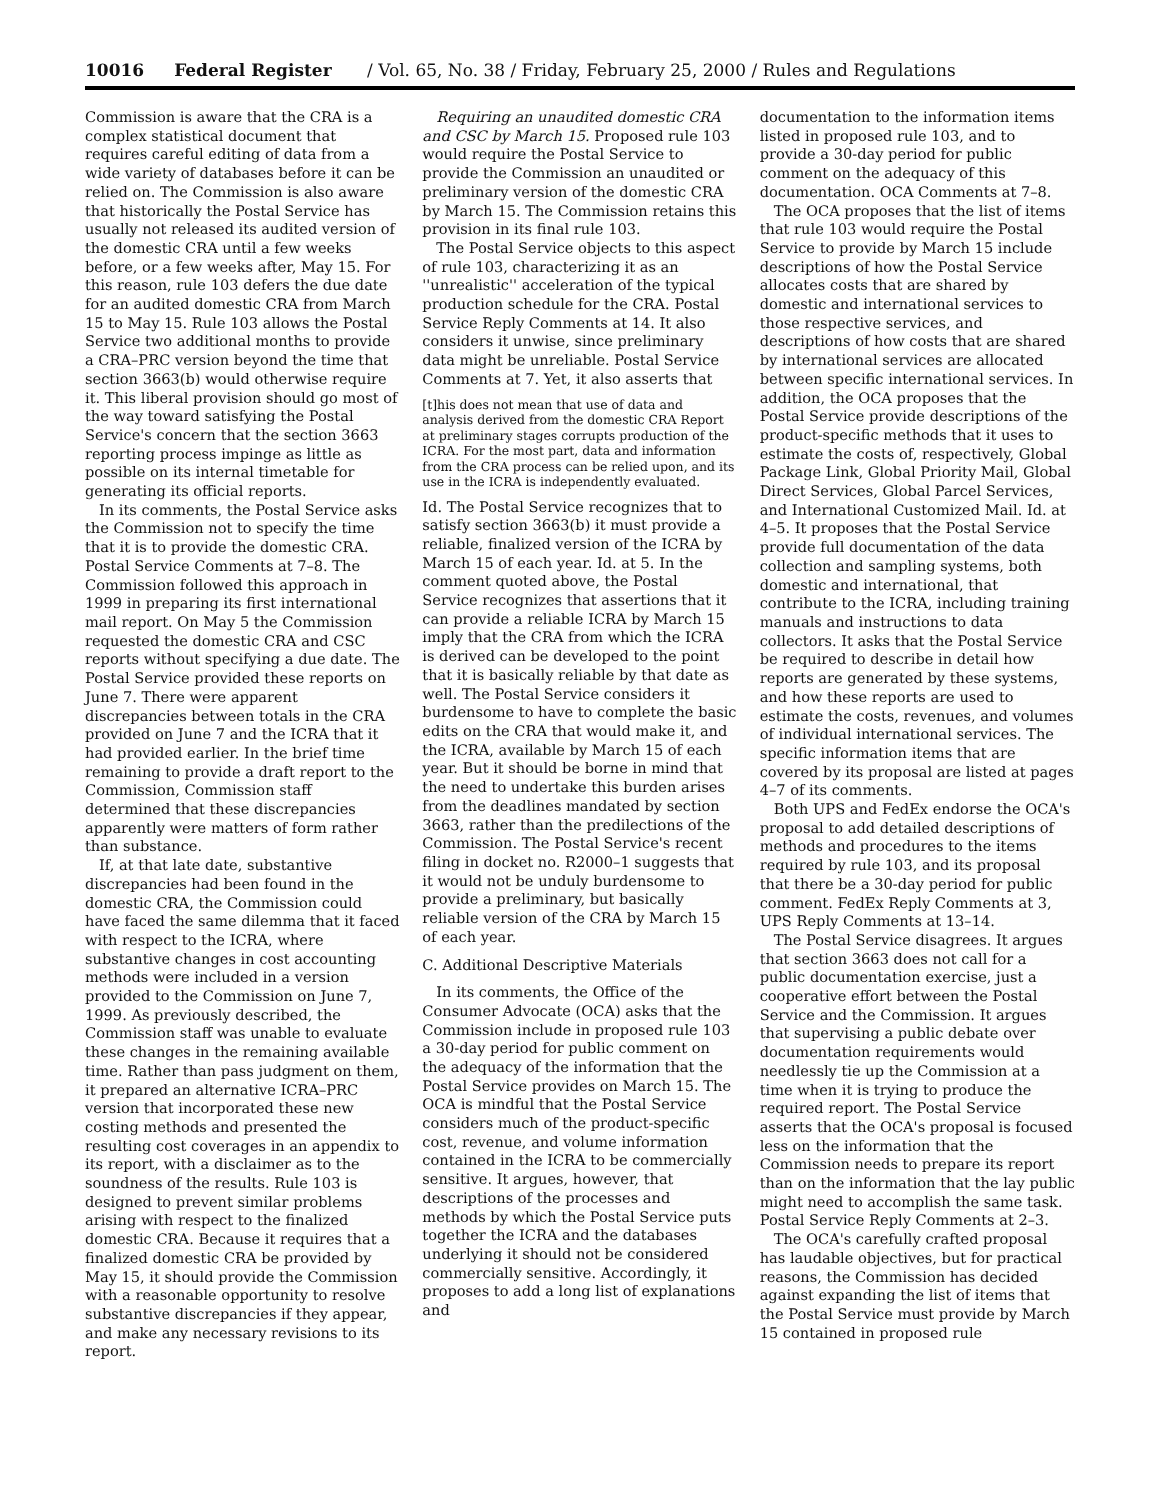10016 Federal Register / Vol. 65, No. 38 / Friday, February 25, 2000 / Rules and Regulations
Commission is aware that the CRA is a complex statistical document that requires careful editing of data from a wide variety of databases before it can be relied on. The Commission is also aware that historically the Postal Service has usually not released its audited version of the domestic CRA until a few weeks before, or a few weeks after, May 15. For this reason, rule 103 defers the due date for an audited domestic CRA from March 15 to May 15. Rule 103 allows the Postal Service two additional months to provide a CRA–PRC version beyond the time that section 3663(b) would otherwise require it. This liberal provision should go most of the way toward satisfying the Postal Service's concern that the section 3663 reporting process impinge as little as possible on its internal timetable for generating its official reports.
In its comments, the Postal Service asks the Commission not to specify the time that it is to provide the domestic CRA. Postal Service Comments at 7–8. The Commission followed this approach in 1999 in preparing its first international mail report. On May 5 the Commission requested the domestic CRA and CSC reports without specifying a due date. The Postal Service provided these reports on June 7. There were apparent discrepancies between totals in the CRA provided on June 7 and the ICRA that it had provided earlier. In the brief time remaining to provide a draft report to the Commission, Commission staff determined that these discrepancies apparently were matters of form rather than substance.
If, at that late date, substantive discrepancies had been found in the domestic CRA, the Commission could have faced the same dilemma that it faced with respect to the ICRA, where substantive changes in cost accounting methods were included in a version provided to the Commission on June 7, 1999. As previously described, the Commission staff was unable to evaluate these changes in the remaining available time. Rather than pass judgment on them, it prepared an alternative ICRA–PRC version that incorporated these new costing methods and presented the resulting cost coverages in an appendix to its report, with a disclaimer as to the soundness of the results. Rule 103 is designed to prevent similar problems arising with respect to the finalized domestic CRA. Because it requires that a finalized domestic CRA be provided by May 15, it should provide the Commission with a reasonable opportunity to resolve substantive discrepancies if they appear, and make any necessary revisions to its report.
Requiring an unaudited domestic CRA and CSC by March 15. Proposed rule 103 would require the Postal Service to provide the Commission an unaudited or preliminary version of the domestic CRA by March 15. The Commission retains this provision in its final rule 103.
The Postal Service objects to this aspect of rule 103, characterizing it as an ''unrealistic'' acceleration of the typical production schedule for the CRA. Postal Service Reply Comments at 14. It also considers it unwise, since preliminary data might be unreliable. Postal Service Comments at 7. Yet, it also asserts that
[t]his does not mean that use of data and analysis derived from the domestic CRA Report at preliminary stages corrupts production of the ICRA. For the most part, data and information from the CRA process can be relied upon, and its use in the ICRA is independently evaluated.
Id. The Postal Service recognizes that to satisfy section 3663(b) it must provide a reliable, finalized version of the ICRA by March 15 of each year. Id. at 5. In the comment quoted above, the Postal Service recognizes that assertions that it can provide a reliable ICRA by March 15 imply that the CRA from which the ICRA is derived can be developed to the point that it is basically reliable by that date as well. The Postal Service considers it burdensome to have to complete the basic edits on the CRA that would make it, and the ICRA, available by March 15 of each year. But it should be borne in mind that the need to undertake this burden arises from the deadlines mandated by section 3663, rather than the predilections of the Commission. The Postal Service's recent filing in docket no. R2000–1 suggests that it would not be unduly burdensome to provide a preliminary, but basically reliable version of the CRA by March 15 of each year.
C. Additional Descriptive Materials
In its comments, the Office of the Consumer Advocate (OCA) asks that the Commission include in proposed rule 103 a 30-day period for public comment on the adequacy of the information that the Postal Service provides on March 15. The OCA is mindful that the Postal Service considers much of the product-specific cost, revenue, and volume information contained in the ICRA to be commercially sensitive. It argues, however, that descriptions of the processes and methods by which the Postal Service puts together the ICRA and the databases underlying it should not be considered commercially sensitive. Accordingly, it proposes to add a long list of explanations and
documentation to the information items listed in proposed rule 103, and to provide a 30-day period for public comment on the adequacy of this documentation. OCA Comments at 7–8.
The OCA proposes that the list of items that rule 103 would require the Postal Service to provide by March 15 include descriptions of how the Postal Service allocates costs that are shared by domestic and international services to those respective services, and descriptions of how costs that are shared by international services are allocated between specific international services. In addition, the OCA proposes that the Postal Service provide descriptions of the product-specific methods that it uses to estimate the costs of, respectively, Global Package Link, Global Priority Mail, Global Direct Services, Global Parcel Services, and International Customized Mail. Id. at 4–5. It proposes that the Postal Service provide full documentation of the data collection and sampling systems, both domestic and international, that contribute to the ICRA, including training manuals and instructions to data collectors. It asks that the Postal Service be required to describe in detail how reports are generated by these systems, and how these reports are used to estimate the costs, revenues, and volumes of individual international services. The specific information items that are covered by its proposal are listed at pages 4–7 of its comments.
Both UPS and FedEx endorse the OCA's proposal to add detailed descriptions of methods and procedures to the items required by rule 103, and its proposal that there be a 30-day period for public comment. FedEx Reply Comments at 3, UPS Reply Comments at 13–14.
The Postal Service disagrees. It argues that section 3663 does not call for a public documentation exercise, just a cooperative effort between the Postal Service and the Commission. It argues that supervising a public debate over documentation requirements would needlessly tie up the Commission at a time when it is trying to produce the required report. The Postal Service asserts that the OCA's proposal is focused less on the information that the Commission needs to prepare its report than on the information that the lay public might need to accomplish the same task. Postal Service Reply Comments at 2–3.
The OCA's carefully crafted proposal has laudable objectives, but for practical reasons, the Commission has decided against expanding the list of items that the Postal Service must provide by March 15 contained in proposed rule